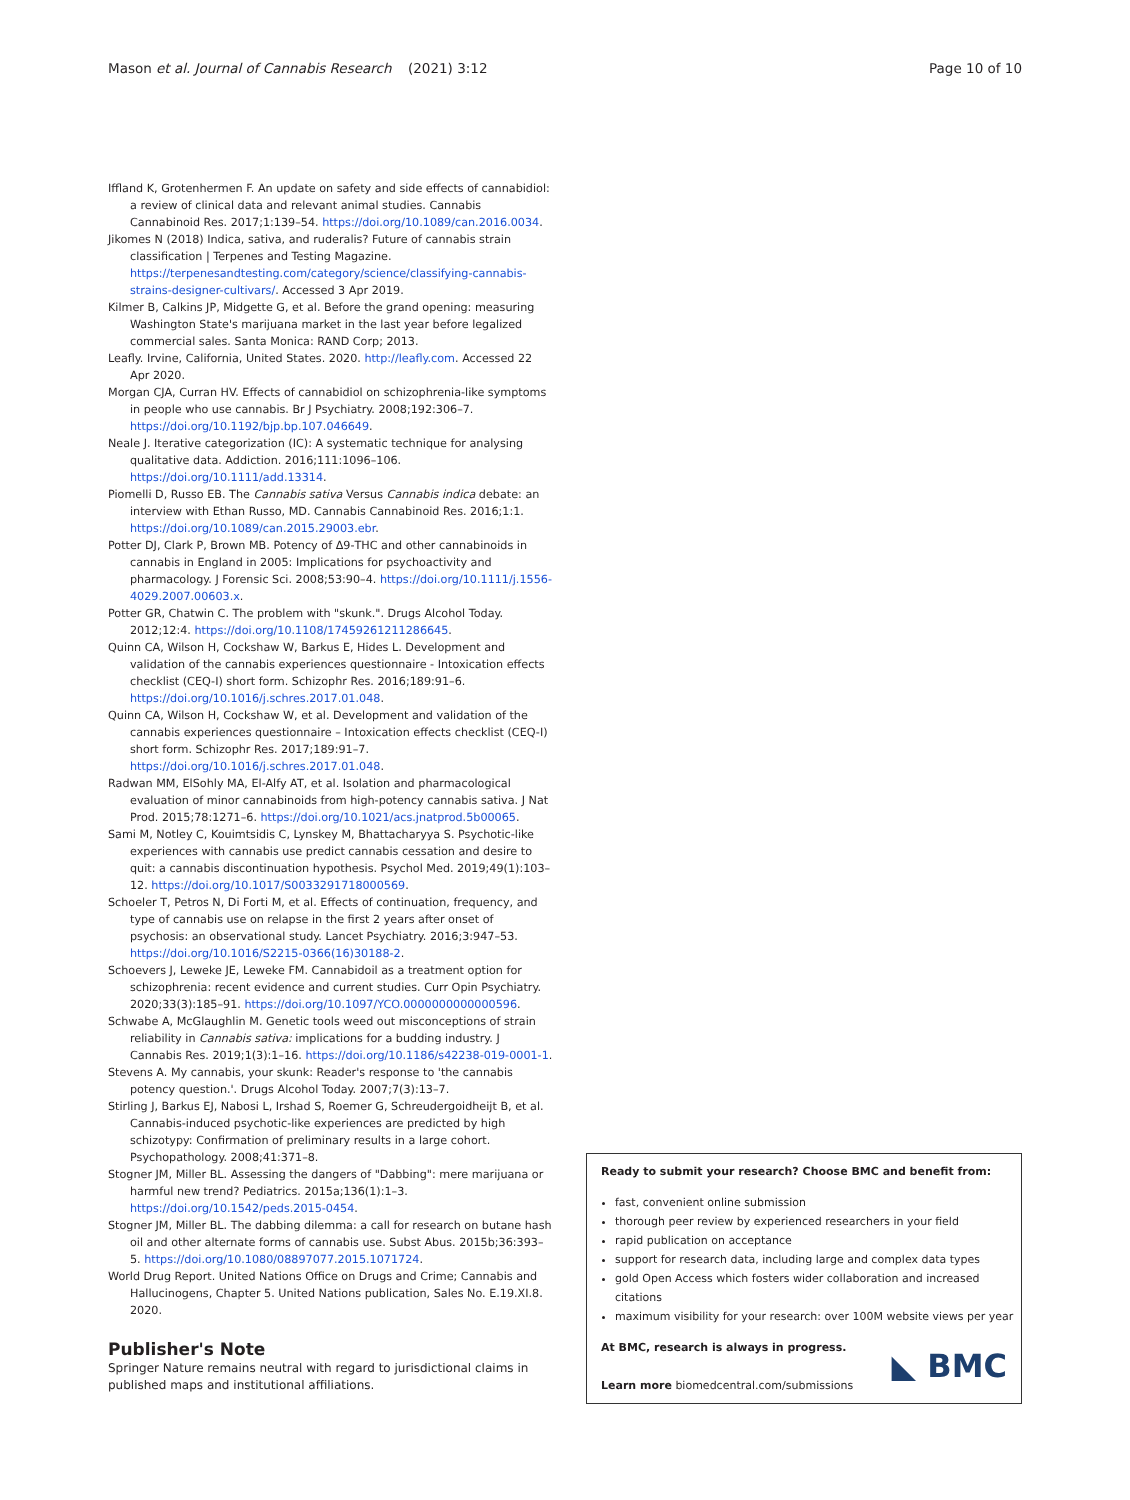Mason et al. Journal of Cannabis Research
(2021) 3:12 Page 10 of 10
Iffland K, Grotenhermen F. An update on safety and side effects of cannabidiol: a review of clinical data and relevant animal studies. Cannabis Cannabinoid Res. 2017;1:139–54. https://doi.org/10.1089/can.2016.0034.
Jikomes N (2018) Indica, sativa, and ruderalis? Future of cannabis strain classification | Terpenes and Testing Magazine. https://terpenesandtesting.com/category/science/classifying-cannabis-strains-designer-cultivars/. Accessed 3 Apr 2019.
Kilmer B, Calkins JP, Midgette G, et al. Before the grand opening: measuring Washington State's marijuana market in the last year before legalized commercial sales. Santa Monica: RAND Corp; 2013.
Leafly. Irvine, California, United States. 2020. http://leafly.com. Accessed 22 Apr 2020.
Morgan CJA, Curran HV. Effects of cannabidiol on schizophrenia-like symptoms in people who use cannabis. Br J Psychiatry. 2008;192:306–7. https://doi.org/10.1192/bjp.bp.107.046649.
Neale J. Iterative categorization (IC): A systematic technique for analysing qualitative data. Addiction. 2016;111:1096–106. https://doi.org/10.1111/add.13314.
Piomelli D, Russo EB. The Cannabis sativa Versus Cannabis indica debate: an interview with Ethan Russo, MD. Cannabis Cannabinoid Res. 2016;1:1. https://doi.org/10.1089/can.2015.29003.ebr.
Potter DJ, Clark P, Brown MB. Potency of Δ9-THC and other cannabinoids in cannabis in England in 2005: Implications for psychoactivity and pharmacology. J Forensic Sci. 2008;53:90–4. https://doi.org/10.1111/j.1556-4029.2007.00603.x.
Potter GR, Chatwin C. The problem with "skunk.". Drugs Alcohol Today. 2012;12:4. https://doi.org/10.1108/17459261211286645.
Quinn CA, Wilson H, Cockshaw W, Barkus E, Hides L. Development and validation of the cannabis experiences questionnaire - Intoxication effects checklist (CEQ-I) short form. Schizophr Res. 2016;189:91–6. https://doi.org/10.1016/j.schres.2017.01.048.
Quinn CA, Wilson H, Cockshaw W, et al. Development and validation of the cannabis experiences questionnaire – Intoxication effects checklist (CEQ-I) short form. Schizophr Res. 2017;189:91–7. https://doi.org/10.1016/j.schres.2017.01.048.
Radwan MM, ElSohly MA, El-Alfy AT, et al. Isolation and pharmacological evaluation of minor cannabinoids from high-potency cannabis sativa. J Nat Prod. 2015;78:1271–6. https://doi.org/10.1021/acs.jnatprod.5b00065.
Sami M, Notley C, Kouimtsidis C, Lynskey M, Bhattacharyya S. Psychotic-like experiences with cannabis use predict cannabis cessation and desire to quit: a cannabis discontinuation hypothesis. Psychol Med. 2019;49(1):103–12. https://doi.org/10.1017/S0033291718000569.
Schoeler T, Petros N, Di Forti M, et al. Effects of continuation, frequency, and type of cannabis use on relapse in the first 2 years after onset of psychosis: an observational study. Lancet Psychiatry. 2016;3:947–53. https://doi.org/10.1016/S2215-0366(16)30188-2.
Schoevers J, Leweke JE, Leweke FM. Cannabidoil as a treatment option for schizophrenia: recent evidence and current studies. Curr Opin Psychiatry. 2020;33(3):185–91. https://doi.org/10.1097/YCO.0000000000000596.
Schwabe A, McGlaughlin M. Genetic tools weed out misconceptions of strain reliability in Cannabis sativa: implications for a budding industry. J Cannabis Res. 2019;1(3):1–16. https://doi.org/10.1186/s42238-019-0001-1.
Stevens A. My cannabis, your skunk: Reader's response to 'the cannabis potency question.'. Drugs Alcohol Today. 2007;7(3):13–7.
Stirling J, Barkus EJ, Nabosi L, Irshad S, Roemer G, Schreudergoidheijt B, et al. Cannabis-induced psychotic-like experiences are predicted by high schizotypy: Confirmation of preliminary results in a large cohort. Psychopathology. 2008;41:371–8.
Stogner JM, Miller BL. Assessing the dangers of "Dabbing": mere marijuana or harmful new trend? Pediatrics. 2015a;136(1):1–3. https://doi.org/10.1542/peds.2015-0454.
Stogner JM, Miller BL. The dabbing dilemma: a call for research on butane hash oil and other alternate forms of cannabis use. Subst Abus. 2015b;36:393–5. https://doi.org/10.1080/08897077.2015.1071724.
World Drug Report. United Nations Office on Drugs and Crime; Cannabis and Hallucinogens, Chapter 5. United Nations publication, Sales No. E.19.XI.8. 2020.
Publisher's Note
Springer Nature remains neutral with regard to jurisdictional claims in published maps and institutional affiliations.
Ready to submit your research? Choose BMC and benefit from:
fast, convenient online submission
thorough peer review by experienced researchers in your field
rapid publication on acceptance
support for research data, including large and complex data types
gold Open Access which fosters wider collaboration and increased citations
maximum visibility for your research: over 100M website views per year
At BMC, research is always in progress.
Learn more biomedcentral.com/submissions
◣ BMC